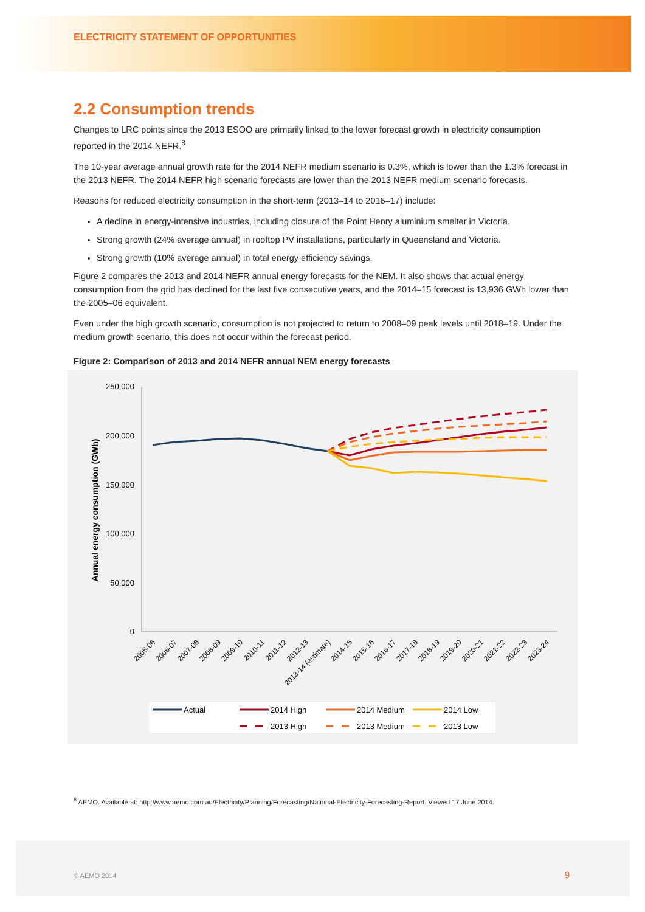ELECTRICITY STATEMENT OF OPPORTUNITIES
2.2 Consumption trends
Changes to LRC points since the 2013 ESOO are primarily linked to the lower forecast growth in electricity consumption reported in the 2014 NEFR.<sup>8</sup>
The 10-year average annual growth rate for the 2014 NEFR medium scenario is 0.3%, which is lower than the 1.3% forecast in the 2013 NEFR. The 2014 NEFR high scenario forecasts are lower than the 2013 NEFR medium scenario forecasts.
Reasons for reduced electricity consumption in the short-term (2013–14 to 2016–17) include:
A decline in energy-intensive industries, including closure of the Point Henry aluminium smelter in Victoria.
Strong growth (24% average annual) in rooftop PV installations, particularly in Queensland and Victoria.
Strong growth (10% average annual) in total energy efficiency savings.
Figure 2 compares the 2013 and 2014 NEFR annual energy forecasts for the NEM. It also shows that actual energy consumption from the grid has declined for the last five consecutive years, and the 2014–15 forecast is 13,936 GWh lower than the 2005–06 equivalent.
Even under the high growth scenario, consumption is not projected to return to 2008–09 peak levels until 2018–19. Under the medium growth scenario, this does not occur within the forecast period.
Figure 2: Comparison of 2013 and 2014 NEFR annual NEM energy forecasts
250,000
200,000
150,000
100,000
50,000
0
Annual energy consumption (GWh)
2005-06
2006-07
2007-08
2008-09
2009-10
2010-11
2011-12
2012-13
2013-14 (estimate)
2014-15
2015-16
2016-17
2017-18
2018-19
2019-20
2020-21
2021-22
2022-23
2023-24
Actual
2014 High
2014 Medium
2014 Low
2013 High
2013 Medium
2013 Low
<sup>8</sup> AEMO. Available at: http://www.aemo.com.au/Electricity/Planning/Forecasting/National-Electricity-Forecasting-Report. Viewed 17 June 2014.
© AEMO 2014 9